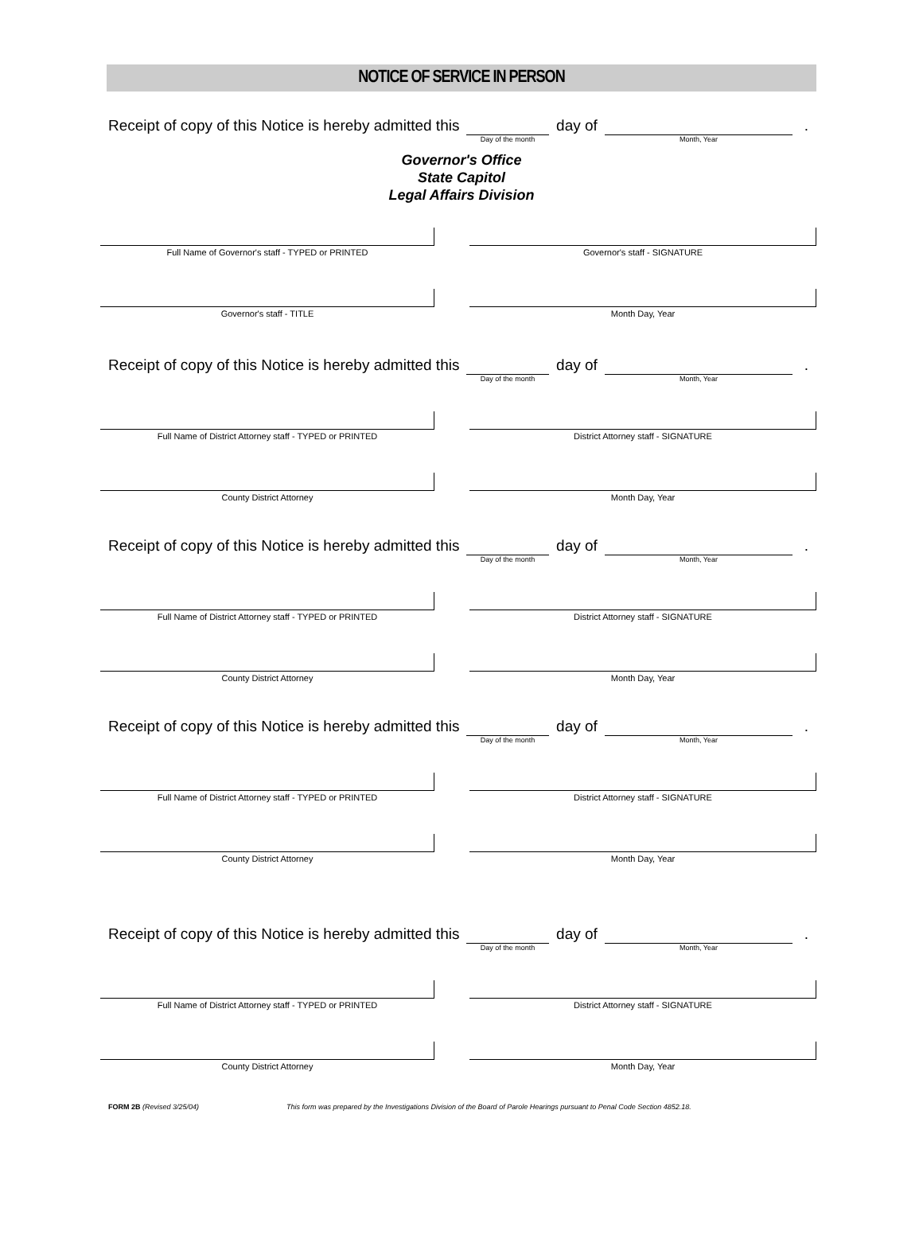NOTICE OF SERVICE IN PERSON
Receipt of copy of this Notice is hereby admitted this
Day of the month
day of
Month, Year
.
Governor's Office
State Capitol
Legal Affairs Division
Full Name of Governor's staff - TYPED or PRINTED
Governor's staff - SIGNATURE
Governor's staff - TITLE Month Day, Year
Receipt of copy of this Notice is hereby admitted this
Day of the month
day of
Month, Year
.
Full Name of District Attorney staff - TYPED or PRINTED
District Attorney staff - SIGNATURE
County District Attorney Month Day, Year
Receipt of copy of this Notice is hereby admitted this
Day of the month
day of
Month, Year
.
Full Name of District Attorney staff - TYPED or PRINTED
District Attorney staff - SIGNATURE
County District Attorney Month Day, Year
Receipt of copy of this Notice is hereby admitted this
Day of the month
day of
Month, Year
.
Full Name of District Attorney staff - TYPED or PRINTED
District Attorney staff - SIGNATURE
County District Attorney Month Day, Year
Receipt of copy of this Notice is hereby admitted this
Day of the month
day of
Month, Year
.
Full Name of District Attorney staff - TYPED or PRINTED
District Attorney staff - SIGNATURE
County District Attorney Month Day, Year
FORM 2B (Revised 3/25/04) This form was prepared by the Investigations Division of the Board of Parole Hearings pursuant to Penal Code Section 4852.18.